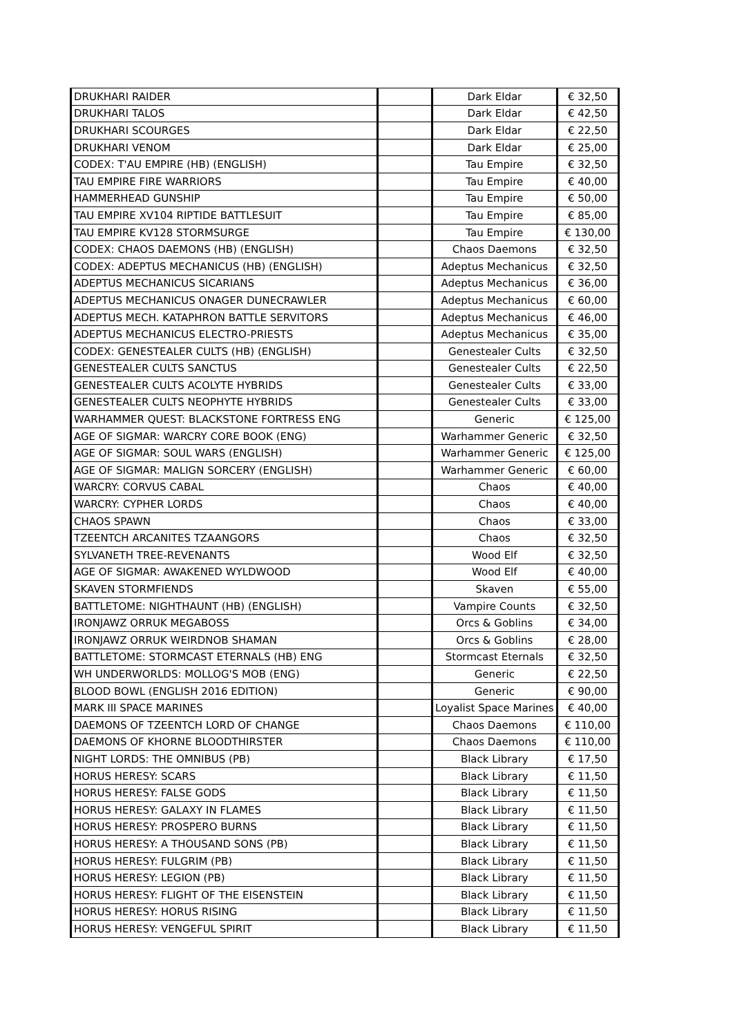| DRUKHARI RAIDER | | Dark Eldar | € 32,50 |
| DRUKHARI TALOS | | Dark Eldar | € 42,50 |
| DRUKHARI SCOURGES | | Dark Eldar | € 22,50 |
| DRUKHARI VENOM | | Dark Eldar | € 25,00 |
| CODEX: T'AU EMPIRE (HB) (ENGLISH) | | Tau Empire | € 32,50 |
| TAU EMPIRE FIRE WARRIORS | | Tau Empire | € 40,00 |
| HAMMERHEAD GUNSHIP | | Tau Empire | € 50,00 |
| TAU EMPIRE XV104 RIPTIDE BATTLESUIT | | Tau Empire | € 85,00 |
| TAU EMPIRE KV128 STORMSURGE | | Tau Empire | € 130,00 |
| CODEX: CHAOS DAEMONS (HB) (ENGLISH) | | Chaos Daemons | € 32,50 |
| CODEX: ADEPTUS MECHANICUS (HB) (ENGLISH) | | Adeptus Mechanicus | € 32,50 |
| ADEPTUS MECHANICUS SICARIANS | | Adeptus Mechanicus | € 36,00 |
| ADEPTUS MECHANICUS ONAGER DUNECRAWLER | | Adeptus Mechanicus | € 60,00 |
| ADEPTUS MECH. KATAPHRON BATTLE SERVITORS | | Adeptus Mechanicus | € 46,00 |
| ADEPTUS MECHANICUS ELECTRO-PRIESTS | | Adeptus Mechanicus | € 35,00 |
| CODEX: GENESTEALER CULTS (HB) (ENGLISH) | | Genestealer Cults | € 32,50 |
| GENESTEALER CULTS SANCTUS | | Genestealer Cults | € 22,50 |
| GENESTEALER CULTS ACOLYTE HYBRIDS | | Genestealer Cults | € 33,00 |
| GENESTEALER CULTS NEOPHYTE HYBRIDS | | Genestealer Cults | € 33,00 |
| WARHAMMER QUEST: BLACKSTONE FORTRESS ENG | | Generic | € 125,00 |
| AGE OF SIGMAR: WARCRY CORE BOOK (ENG) | | Warhammer Generic | € 32,50 |
| AGE OF SIGMAR: SOUL WARS (ENGLISH) | | Warhammer Generic | € 125,00 |
| AGE OF SIGMAR: MALIGN SORCERY (ENGLISH) | | Warhammer Generic | € 60,00 |
| WARCRY: CORVUS CABAL | | Chaos | € 40,00 |
| WARCRY: CYPHER LORDS | | Chaos | € 40,00 |
| CHAOS SPAWN | | Chaos | € 33,00 |
| TZEENTCH ARCANITES TZAANGORS | | Chaos | € 32,50 |
| SYLVANETH TREE-REVENANTS | | Wood Elf | € 32,50 |
| AGE OF SIGMAR: AWAKENED WYLDWOOD | | Wood Elf | € 40,00 |
| SKAVEN STORMFIENDS | | Skaven | € 55,00 |
| BATTLETOME: NIGHTHAUNT (HB) (ENGLISH) | | Vampire Counts | € 32,50 |
| IRONJAWZ ORRUK MEGABOSS | | Orcs & Goblins | € 34,00 |
| IRONJAWZ ORRUK WEIRDNOB SHAMAN | | Orcs & Goblins | € 28,00 |
| BATTLETOME: STORMCAST ETERNALS (HB) ENG | | Stormcast Eternals | € 32,50 |
| WH UNDERWORLDS: MOLLOG'S MOB (ENG) | | Generic | € 22,50 |
| BLOOD BOWL (ENGLISH 2016 EDITION) | | Generic | € 90,00 |
| MARK III SPACE MARINES | | Loyalist Space Marines | € 40,00 |
| DAEMONS OF TZEENTCH LORD OF CHANGE | | Chaos Daemons | € 110,00 |
| DAEMONS OF KHORNE BLOODTHIRSTER | | Chaos Daemons | € 110,00 |
| NIGHT LORDS: THE OMNIBUS (PB) | | Black Library | € 17,50 |
| HORUS HERESY: SCARS | | Black Library | € 11,50 |
| HORUS HERESY: FALSE GODS | | Black Library | € 11,50 |
| HORUS HERESY: GALAXY IN FLAMES | | Black Library | € 11,50 |
| HORUS HERESY: PROSPERO BURNS | | Black Library | € 11,50 |
| HORUS HERESY: A THOUSAND SONS (PB) | | Black Library | € 11,50 |
| HORUS HERESY: FULGRIM (PB) | | Black Library | € 11,50 |
| HORUS HERESY: LEGION (PB) | | Black Library | € 11,50 |
| HORUS HERESY: FLIGHT OF THE EISENSTEIN | | Black Library | € 11,50 |
| HORUS HERESY: HORUS RISING | | Black Library | € 11,50 |
| HORUS HERESY: VENGEFUL SPIRIT | | Black Library | € 11,50 |